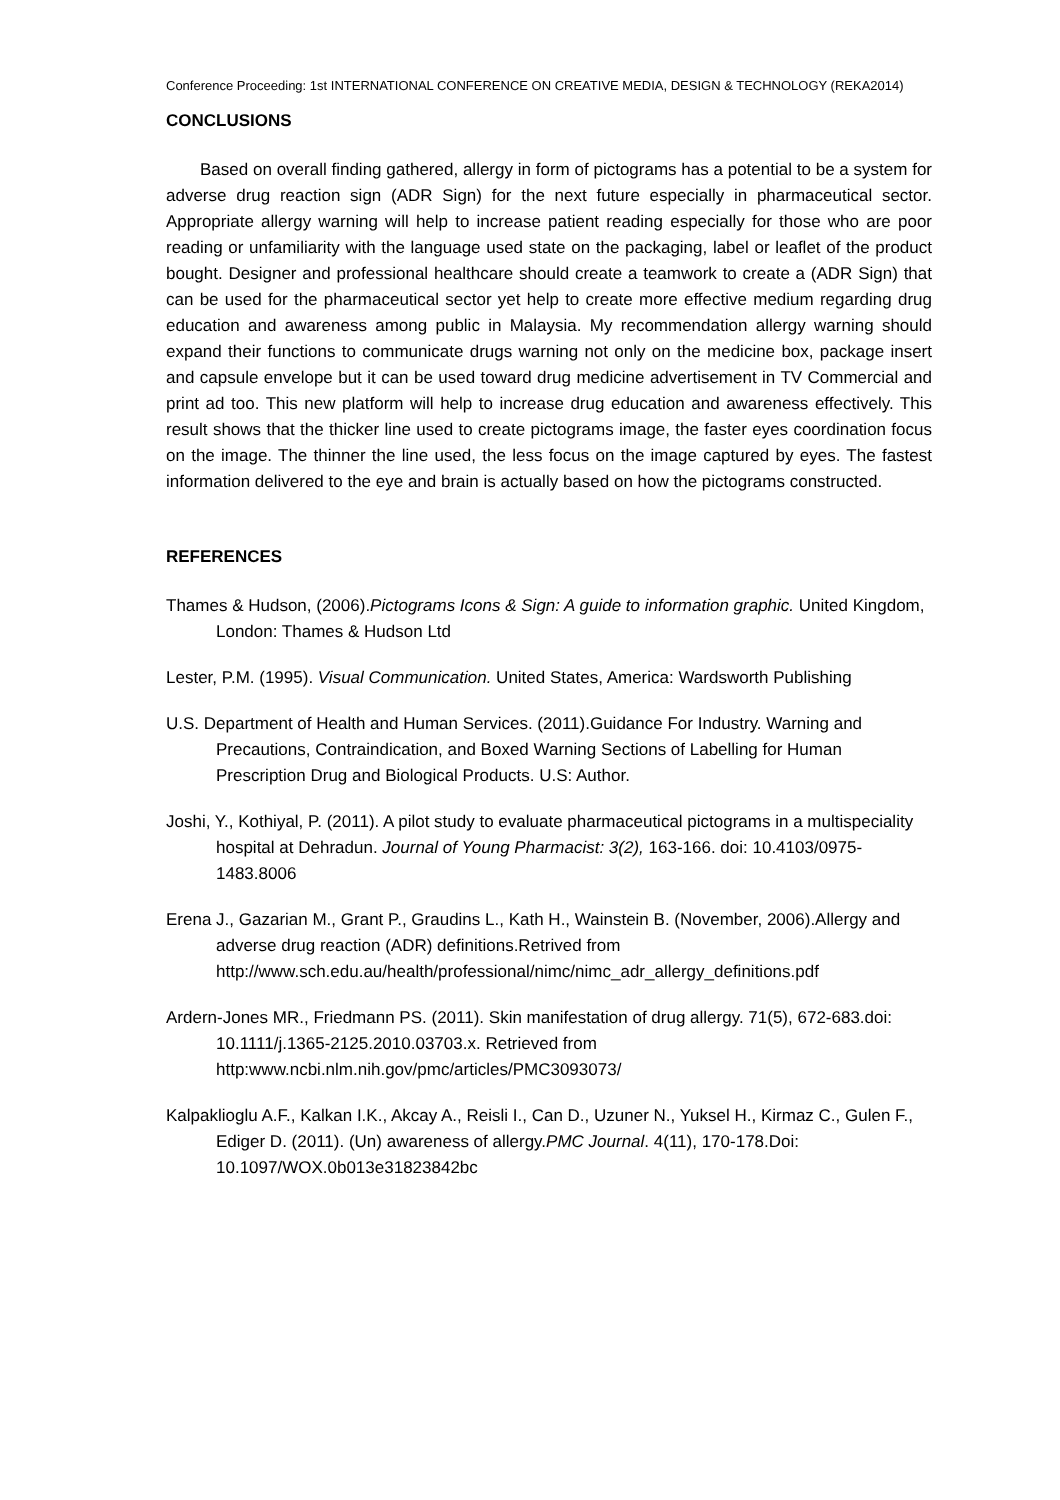Conference Proceeding: 1st INTERNATIONAL CONFERENCE ON CREATIVE MEDIA, DESIGN & TECHNOLOGY (REKA2014)
CONCLUSIONS
Based on overall finding gathered, allergy in form of pictograms has a potential to be a system for adverse drug reaction sign (ADR Sign) for the next future especially in pharmaceutical sector. Appropriate allergy warning will help to increase patient reading especially for those who are poor reading or unfamiliarity with the language used state on the packaging, label or leaflet of the product bought. Designer and professional healthcare should create a teamwork to create a (ADR Sign) that can be used for the pharmaceutical sector yet help to create more effective medium regarding drug education and awareness among public in Malaysia. My recommendation allergy warning should expand their functions to communicate drugs warning not only on the medicine box, package insert and capsule envelope but it can be used toward drug medicine advertisement in TV Commercial and print ad too. This new platform will help to increase drug education and awareness effectively. This result shows that the thicker line used to create pictograms image, the faster eyes coordination focus on the image. The thinner the line used, the less focus on the image captured by eyes. The fastest information delivered to the eye and brain is actually based on how the pictograms constructed.
REFERENCES
Thames & Hudson, (2006).Pictograms Icons & Sign: A guide to information graphic. United Kingdom, London: Thames & Hudson Ltd
Lester, P.M. (1995). Visual Communication. United States, America: Wardsworth Publishing
U.S. Department of Health and Human Services. (2011).Guidance For Industry. Warning and Precautions, Contraindication, and Boxed Warning Sections of Labelling for Human Prescription Drug and Biological Products. U.S: Author.
Joshi, Y., Kothiyal, P. (2011). A pilot study to evaluate pharmaceutical pictograms in a multispeciality hospital at Dehradun. Journal of Young Pharmacist: 3(2), 163-166. doi: 10.4103/0975-1483.8006
Erena J., Gazarian M., Grant P., Graudins L., Kath H., Wainstein B. (November, 2006).Allergy and adverse drug reaction (ADR) definitions.Retrived from http://www.sch.edu.au/health/professional/nimc/nimc_adr_allergy_definitions.pdf
Ardern-Jones MR., Friedmann PS. (2011). Skin manifestation of drug allergy. 71(5), 672-683.doi: 10.1111/j.1365-2125.2010.03703.x. Retrieved from http:www.ncbi.nlm.nih.gov/pmc/articles/PMC3093073/
Kalpaklioglu A.F., Kalkan I.K., Akcay A., Reisli I., Can D., Uzuner N., Yuksel H., Kirmaz C., Gulen F., Ediger D. (2011). (Un) awareness of allergy.PMC Journal. 4(11), 170-178.Doi: 10.1097/WOX.0b013e31823842bc